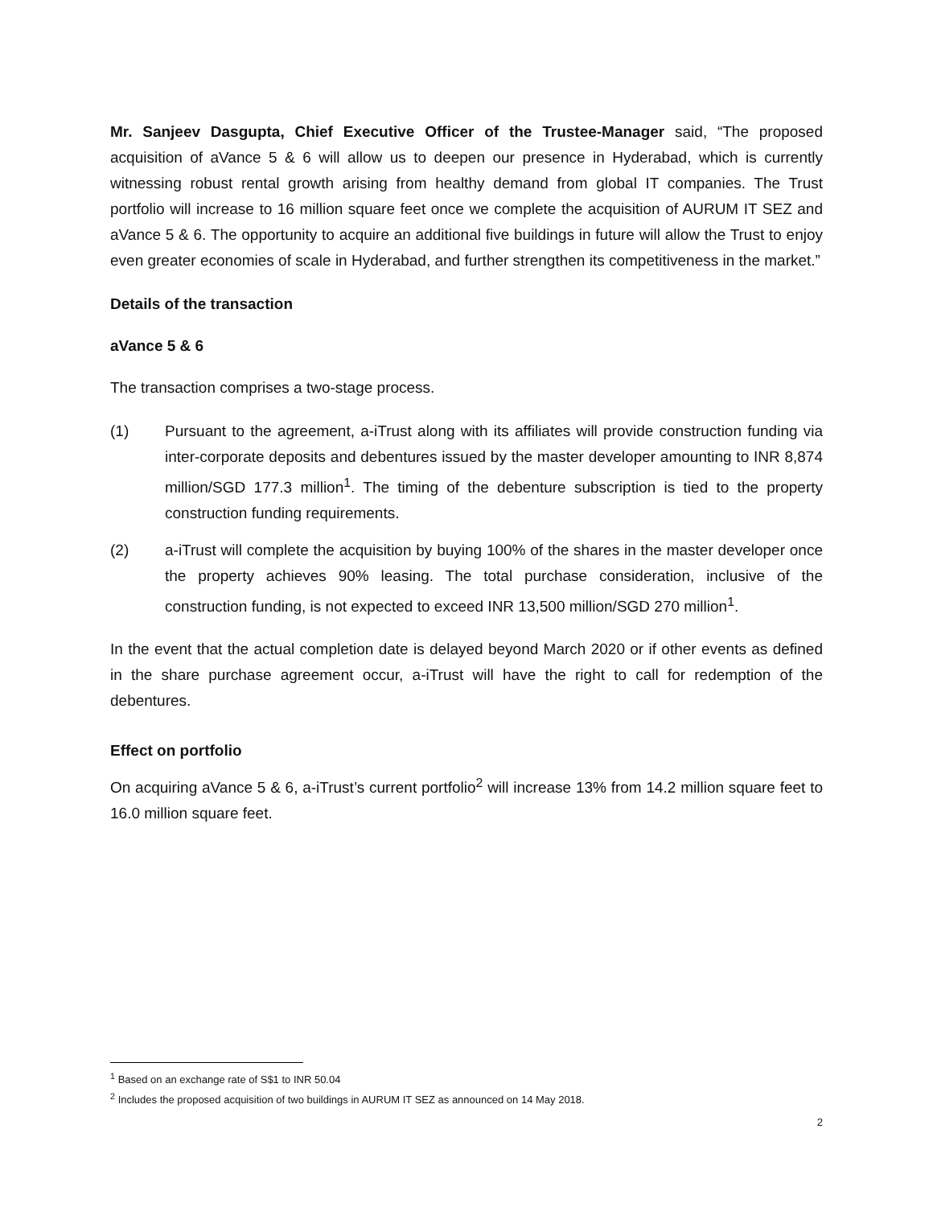Mr. Sanjeev Dasgupta, Chief Executive Officer of the Trustee-Manager said, “The proposed acquisition of aVance 5 & 6 will allow us to deepen our presence in Hyderabad, which is currently witnessing robust rental growth arising from healthy demand from global IT companies. The Trust portfolio will increase to 16 million square feet once we complete the acquisition of AURUM IT SEZ and aVance 5 & 6. The opportunity to acquire an additional five buildings in future will allow the Trust to enjoy even greater economies of scale in Hyderabad, and further strengthen its competitiveness in the market.”
Details of the transaction
aVance 5 & 6
The transaction comprises a two-stage process.
(1) Pursuant to the agreement, a-iTrust along with its affiliates will provide construction funding via inter-corporate deposits and debentures issued by the master developer amounting to INR 8,874 million/SGD 177.3 million<sup>1</sup>. The timing of the debenture subscription is tied to the property construction funding requirements.
(2) a-iTrust will complete the acquisition by buying 100% of the shares in the master developer once the property achieves 90% leasing. The total purchase consideration, inclusive of the construction funding, is not expected to exceed INR 13,500 million/SGD 270 million<sup>1</sup>.
In the event that the actual completion date is delayed beyond March 2020 or if other events as defined in the share purchase agreement occur, a-iTrust will have the right to call for redemption of the debentures.
Effect on portfolio
On acquiring aVance 5 & 6, a-iTrust’s current portfolio<sup>2</sup> will increase 13% from 14.2 million square feet to 16.0 million square feet.
<sup>1</sup> Based on an exchange rate of S$1 to INR 50.04
<sup>2</sup> Includes the proposed acquisition of two buildings in AURUM IT SEZ as announced on 14 May 2018.
2